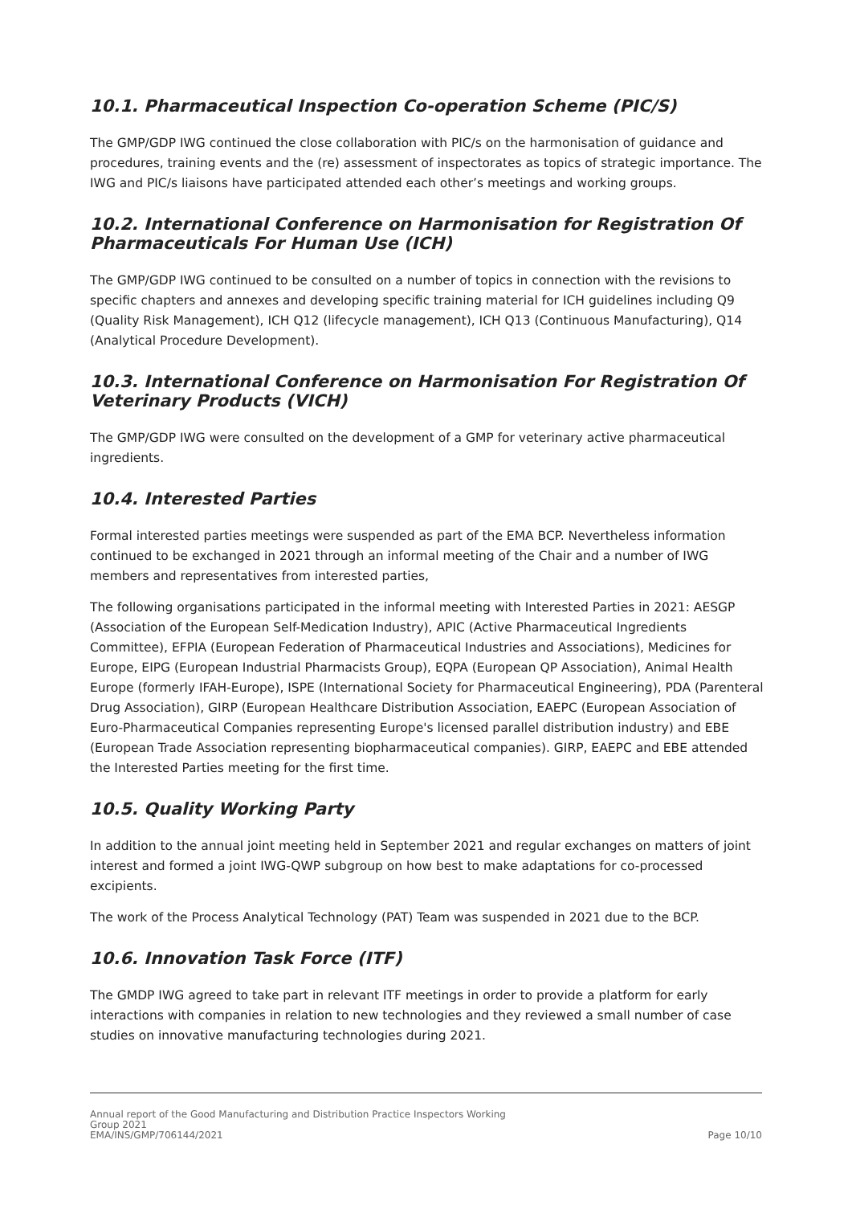10.1. Pharmaceutical Inspection Co-operation Scheme (PIC/S)
The GMP/GDP IWG continued the close collaboration with PIC/s on the harmonisation of guidance and procedures, training events and the (re) assessment of inspectorates as topics of strategic importance. The IWG and PIC/s liaisons have participated attended each other’s meetings and working groups.
10.2. International Conference on Harmonisation for Registration Of Pharmaceuticals For Human Use (ICH)
The GMP/GDP IWG continued to be consulted on a number of topics in connection with the revisions to specific chapters and annexes and developing specific training material for ICH guidelines including Q9 (Quality Risk Management), ICH Q12 (lifecycle management), ICH Q13 (Continuous Manufacturing), Q14 (Analytical Procedure Development).
10.3. International Conference on Harmonisation For Registration Of Veterinary Products (VICH)
The GMP/GDP IWG were consulted on the development of a GMP for veterinary active pharmaceutical ingredients.
10.4. Interested Parties
Formal interested parties meetings were suspended as part of the EMA BCP. Nevertheless information continued to be exchanged in 2021 through an informal meeting of the Chair and a number of IWG members and representatives from interested parties,
The following organisations participated in the informal meeting with Interested Parties in 2021: AESGP (Association of the European Self-Medication Industry), APIC (Active Pharmaceutical Ingredients Committee), EFPIA (European Federation of Pharmaceutical Industries and Associations), Medicines for Europe, EIPG (European Industrial Pharmacists Group), EQPA (European QP Association), Animal Health Europe (formerly IFAH-Europe), ISPE (International Society for Pharmaceutical Engineering), PDA (Parenteral Drug Association), GIRP (European Healthcare Distribution Association, EAEPC (European Association of Euro-Pharmaceutical Companies representing Europe's licensed parallel distribution industry) and EBE (European Trade Association representing biopharmaceutical companies). GIRP, EAEPC and EBE attended the Interested Parties meeting for the first time.
10.5. Quality Working Party
In addition to the annual joint meeting held in September 2021 and regular exchanges on matters of joint interest and formed a joint IWG-QWP subgroup on how best to make adaptations for co-processed excipients.
The work of the Process Analytical Technology (PAT) Team was suspended in 2021 due to the BCP.
10.6. Innovation Task Force (ITF)
The GMDP IWG agreed to take part in relevant ITF meetings in order to provide a platform for early interactions with companies in relation to new technologies and they reviewed a small number of case studies on innovative manufacturing technologies during 2021.
Annual report of the Good Manufacturing and Distribution Practice Inspectors Working
Group 2021
EMA/INS/GMP/706144/2021 Page 10/10